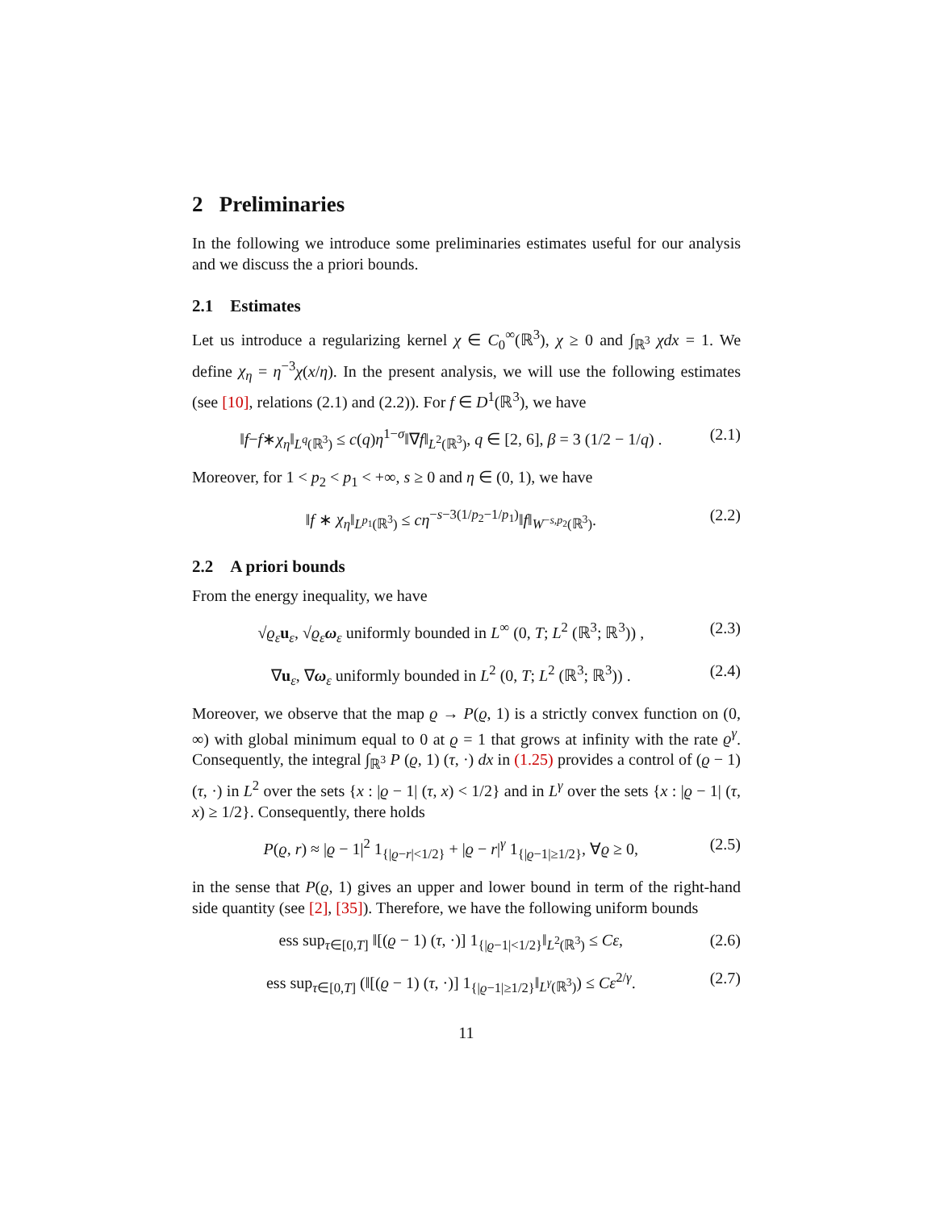2 Preliminaries
In the following we introduce some preliminaries estimates useful for our analysis and we discuss the a priori bounds.
2.1 Estimates
Let us introduce a regularizing kernel χ ∈ C<sub>0</sub><sup>∞</sup>(ℝ<sup>3</sup>), χ ≥ 0 and ∫<sub>ℝ<sup>3</sup></sub> χdx = 1. We define χ<sub>η</sub> = η<sup>−3</sup>χ(x/η). In the present analysis, we will use the following estimates (see [10], relations (2.1) and (2.2)). For f ∈ D<sup>1</sup>(ℝ<sup>3</sup>), we have
‖f−f∗χ<sub>η</sub>‖<sub>L<sup>q</sup>(ℝ<sup>3</sup>)</sub> ≤ c(q)η<sup>1−σ</sup>‖∇f‖<sub>L<sup>2</sup>(ℝ<sup>3</sup>)</sub>, q ∈ [2, 6], β = 3 (1/2 − 1/q) . (2.1)
Moreover, for 1 < p<sub>2</sub> < p<sub>1</sub> < +∞, s ≥ 0 and η ∈ (0, 1), we have
‖f ∗ χ<sub>η</sub>‖<sub>L<sup>p<sub>1</sub></sup>(ℝ<sup>3</sup>)</sub> ≤ cη<sup>−s−3(1/p<sub>2</sub>−1/p<sub>1</sub>)</sup>‖f‖<sub>W<sup>−s,p<sub>2</sub></sup>(ℝ<sup>3</sup>)</sub>. (2.2)
2.2 A priori bounds
From the energy inequality, we have
√ϱ<sub>ε</sub> u<sub>ε</sub>, √ϱ<sub>ε</sub> ω<sub>ε</sub> uniformly bounded in L<sup>∞</sup> (0, T; L<sup>2</sup> (ℝ<sup>3</sup>; ℝ<sup>3</sup>)) , (2.3)
∇u<sub>ε</sub>, ∇ω<sub>ε</sub> uniformly bounded in L<sup>2</sup> (0, T; L<sup>2</sup> (ℝ<sup>3</sup>; ℝ<sup>3</sup>)) . (2.4)
Moreover, we observe that the map ϱ → P(ϱ, 1) is a strictly convex function on (0, ∞) with global minimum equal to 0 at ϱ = 1 that grows at infinity with the rate ϱ<sup>γ</sup>. Consequently, the integral ∫<sub>ℝ<sup>3</sup></sub> P (ϱ, 1) (τ, ·) dx in (1.25) provides a control of (ϱ − 1) (τ, ·) in L<sup>2</sup> over the sets {x : |ϱ − 1| (τ, x) < 1/2} and in L<sup>γ</sup> over the sets {x : |ϱ − 1| (τ, x) ≥ 1/2}. Consequently, there holds
P(ϱ, r) ≈ |ϱ − 1|<sup>2</sup> 1<sub>{|ϱ−r|<1/2}</sub> + |ϱ − r|<sup>γ</sup> 1<sub>{|ϱ−1|≥1/2}</sub>, ∀ϱ ≥ 0, (2.5)
in the sense that P(ϱ, 1) gives an upper and lower bound in term of the right-hand side quantity (see [2], [35]). Therefore, we have the following uniform bounds
ess sup<sub>τ∈[0,T]</sub> ‖[(ϱ − 1) (τ, ·)] 1<sub>{|ϱ−1|<1/2}</sub>‖<sub>L<sup>2</sup>(ℝ<sup>3</sup>)</sub> ≤ Cε, (2.6)
ess sup<sub>τ∈[0,T]</sub> (‖[(ϱ − 1) (τ, ·)] 1<sub>{|ϱ−1|≥1/2}</sub>‖<sub>L<sup>γ</sup>(ℝ<sup>3</sup>)</sub>) ≤ Cε<sup>2/γ</sup>. (2.7)
11